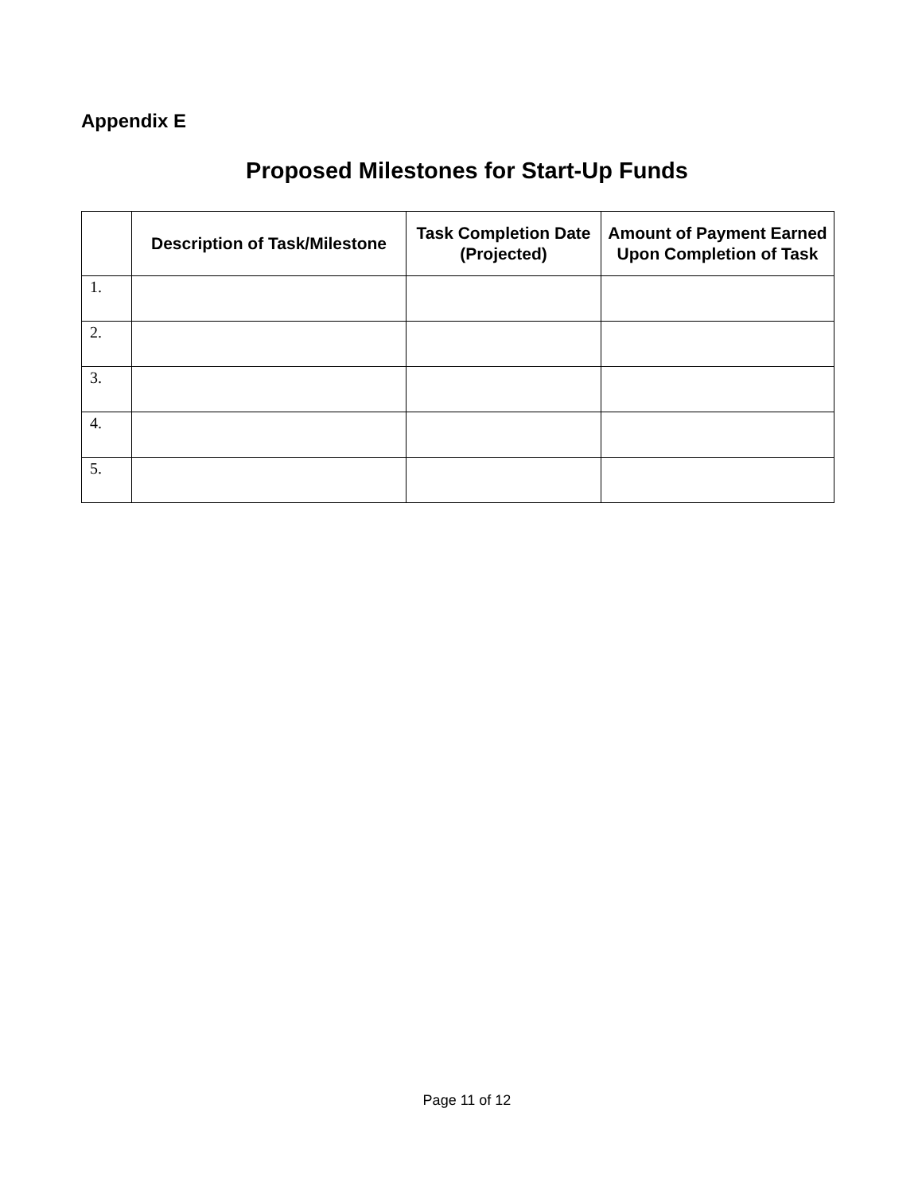Appendix E
Proposed Milestones for Start-Up Funds
| | Description of Task/Milestone | Task Completion Date (Projected) | Amount of Payment Earned Upon Completion of Task |
| --- | --- | --- | --- |
| 1. | | | |
| 2. | | | |
| 3. | | | |
| 4. | | | |
| 5. | | | |
Page 11 of 12